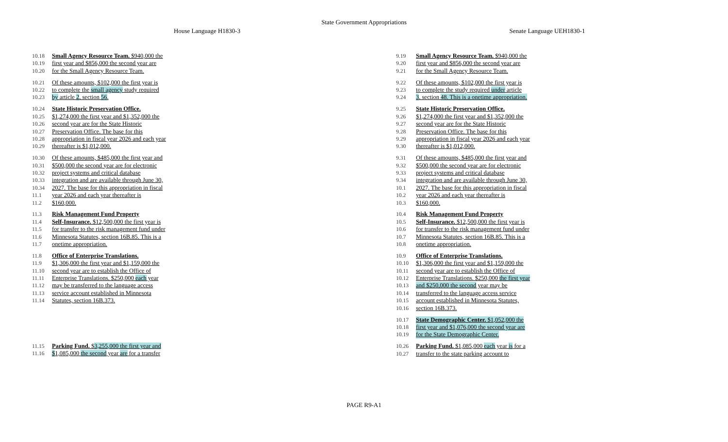State Government Appropriations
House Language H1830-3 Senate Language UEH1830-1
10.18 Small Agency Resource Team. $940,000 the
10.19 first year and $856,000 the second year are
10.20 for the Small Agency Resource Team.
10.21 Of these amounts, $102,000 the first year is
10.22 to complete the small agency study required
10.23 by article 2, section 56.
10.24 State Historic Preservation Office.
10.25 $1,274,000 the first year and $1,352,000 the
10.26 second year are for the State Historic
10.27 Preservation Office. The base for this
10.28 appropriation in fiscal year 2026 and each year
10.29 thereafter is $1,012,000.
10.30 Of these amounts, $485,000 the first year and
10.31 $500,000 the second year are for electronic
10.32 project systems and critical database
10.33 integration and are available through June 30,
10.34 2027. The base for this appropriation in fiscal
11.1 year 2026 and each year thereafter is
11.2 $160,000.
11.3 Risk Management Fund Property
11.4 Self-Insurance. $12,500,000 the first year is
11.5 for transfer to the risk management fund under
11.6 Minnesota Statutes, section 16B.85. This is a
11.7 onetime appropriation.
11.8 Office of Enterprise Translations.
11.9 $1,306,000 the first year and $1,159,000 the
11.10 second year are to establish the Office of
11.11 Enterprise Translations. $250,000 each year
11.12 may be transferred to the language access
11.13 service account established in Minnesota
11.14 Statutes, section 16B.373.
11.15 Parking Fund. $3,255,000 the first year and
11.16 $1,085,000 the second year are for a transfer
9.19 Small Agency Resource Team. $940,000 the
9.20 first year and $856,000 the second year are
9.21 for the Small Agency Resource Team.
9.22 Of these amounts, $102,000 the first year is
9.23 to complete the study required under article
9.24 3, section 48. This is a onetime appropriation.
9.25 State Historic Preservation Office.
9.26 $1,274,000 the first year and $1,352,000 the
9.27 second year are for the State Historic
9.28 Preservation Office. The base for this
9.29 appropriation in fiscal year 2026 and each year
9.30 thereafter is $1,012,000.
9.31 Of these amounts, $485,000 the first year and
9.32 $500,000 the second year are for electronic
9.33 project systems and critical database
9.34 integration and are available through June 30,
10.1 2027. The base for this appropriation in fiscal
10.2 year 2026 and each year thereafter is
10.3 $160,000.
10.4 Risk Management Fund Property
10.5 Self-Insurance. $12,500,000 the first year is
10.6 for transfer to the risk management fund under
10.7 Minnesota Statutes, section 16B.85. This is a
10.8 onetime appropriation.
10.9 Office of Enterprise Translations.
10.10 $1,306,000 the first year and $1,159,000 the
10.11 second year are to establish the Office of
10.12 Enterprise Translations. $250,000 the first year
10.13 and $250,000 the second year may be
10.14 transferred to the language access service
10.15 account established in Minnesota Statutes,
10.16 section 16B.373.
10.17 State Demographic Center. $1,052,000 the
10.18 first year and $1,076,000 the second year are
10.19 for the State Demographic Center.
10.26 Parking Fund. $1,085,000 each year is for a
10.27 transfer to the state parking account to
PAGE R9-A1